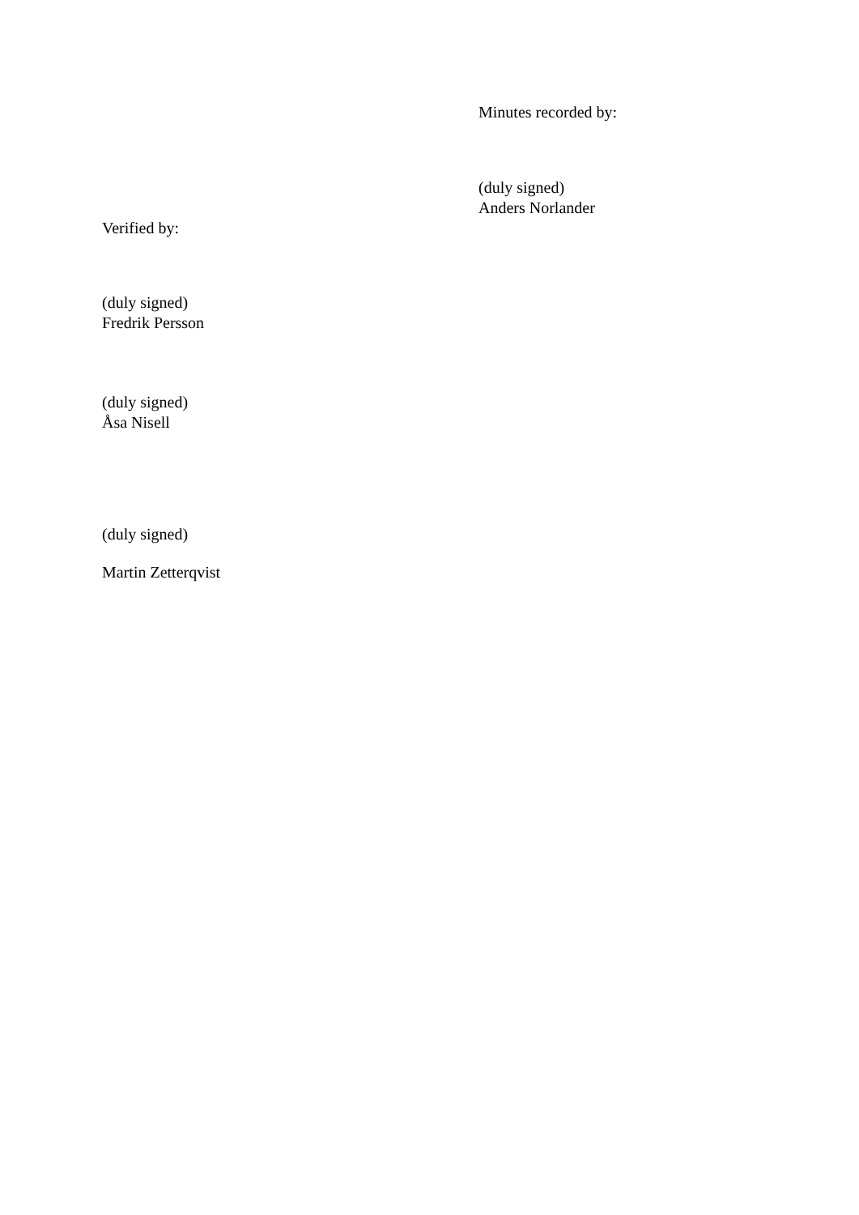Minutes recorded by:
(duly signed)
Anders Norlander
Verified by:
(duly signed)
Fredrik Persson
(duly signed)
Åsa Nisell
(duly signed)
Martin Zetterqvist